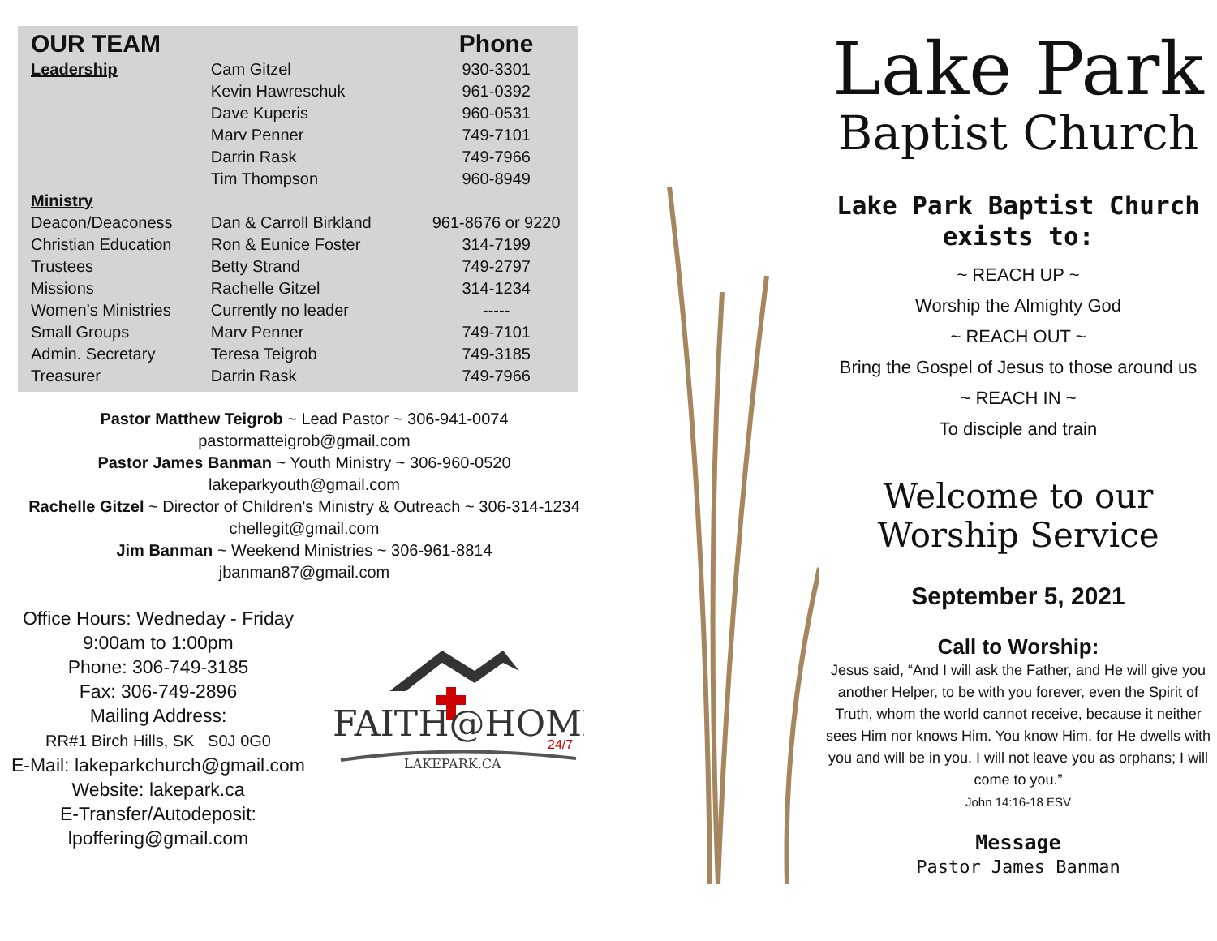| OUR TEAM | | Phone |
| --- | --- | --- |
| Leadership | Cam Gitzel | 930-3301 |
| | Kevin Hawreschuk | 961-0392 |
| | Dave Kuperis | 960-0531 |
| | Marv Penner | 749-7101 |
| | Darrin Rask | 749-7966 |
| | Tim Thompson | 960-8949 |
| Ministry | | |
| Deacon/Deaconess | Dan & Carroll Birkland | 961-8676 or 9220 |
| Christian Education | Ron & Eunice Foster | 314-7199 |
| Trustees | Betty Strand | 749-2797 |
| Missions | Rachelle Gitzel | 314-1234 |
| Women’s Ministries | Currently no leader | ----- |
| Small Groups | Marv Penner | 749-7101 |
| Admin. Secretary | Teresa Teigrob | 749-3185 |
| Treasurer | Darrin Rask | 749-7966 |
Pastor Matthew Teigrob ~ Lead Pastor ~ 306-941-0074
pastormatteigrob@gmail.com
Pastor James Banman ~ Youth Ministry ~ 306-960-0520
lakeparkyouth@gmail.com
Rachelle Gitzel ~ Director of Children's Ministry & Outreach ~ 306-314-1234
chellegit@gmail.com
Jim Banman ~ Weekend Ministries ~ 306-961-8814
jbanman87@gmail.com
Office Hours: Wedneday - Friday
9:00am to 1:00pm
Phone: 306-749-3185
Fax: 306-749-2896
Mailing Address:
RR#1 Birch Hills, SK S0J 0G0
E-Mail: lakeparkchurch@gmail.com
Website: lakepark.ca
E-Transfer/Autodeposit:
lpoffering@gmail.com
FAITH@HOME
24/7
LAKEPARK.CA
Lake Park
Baptist Church
Lake Park Baptist Church
exists to:
~ REACH UP ~
Worship the Almighty God
~ REACH OUT ~
Bring the Gospel of Jesus to those around us
~ REACH IN ~
To disciple and train
Welcome to our
Worship Service
September 5, 2021
Call to Worship:
Jesus said, “And I will ask the Father, and He will give you another Helper, to be with you forever, even the Spirit of Truth, whom the world cannot receive, because it neither sees Him nor knows Him. You know Him, for He dwells with you and will be in you. I will not leave you as orphans; I will come to you.”
John 14:16-18 ESV
Message
Pastor James Banman